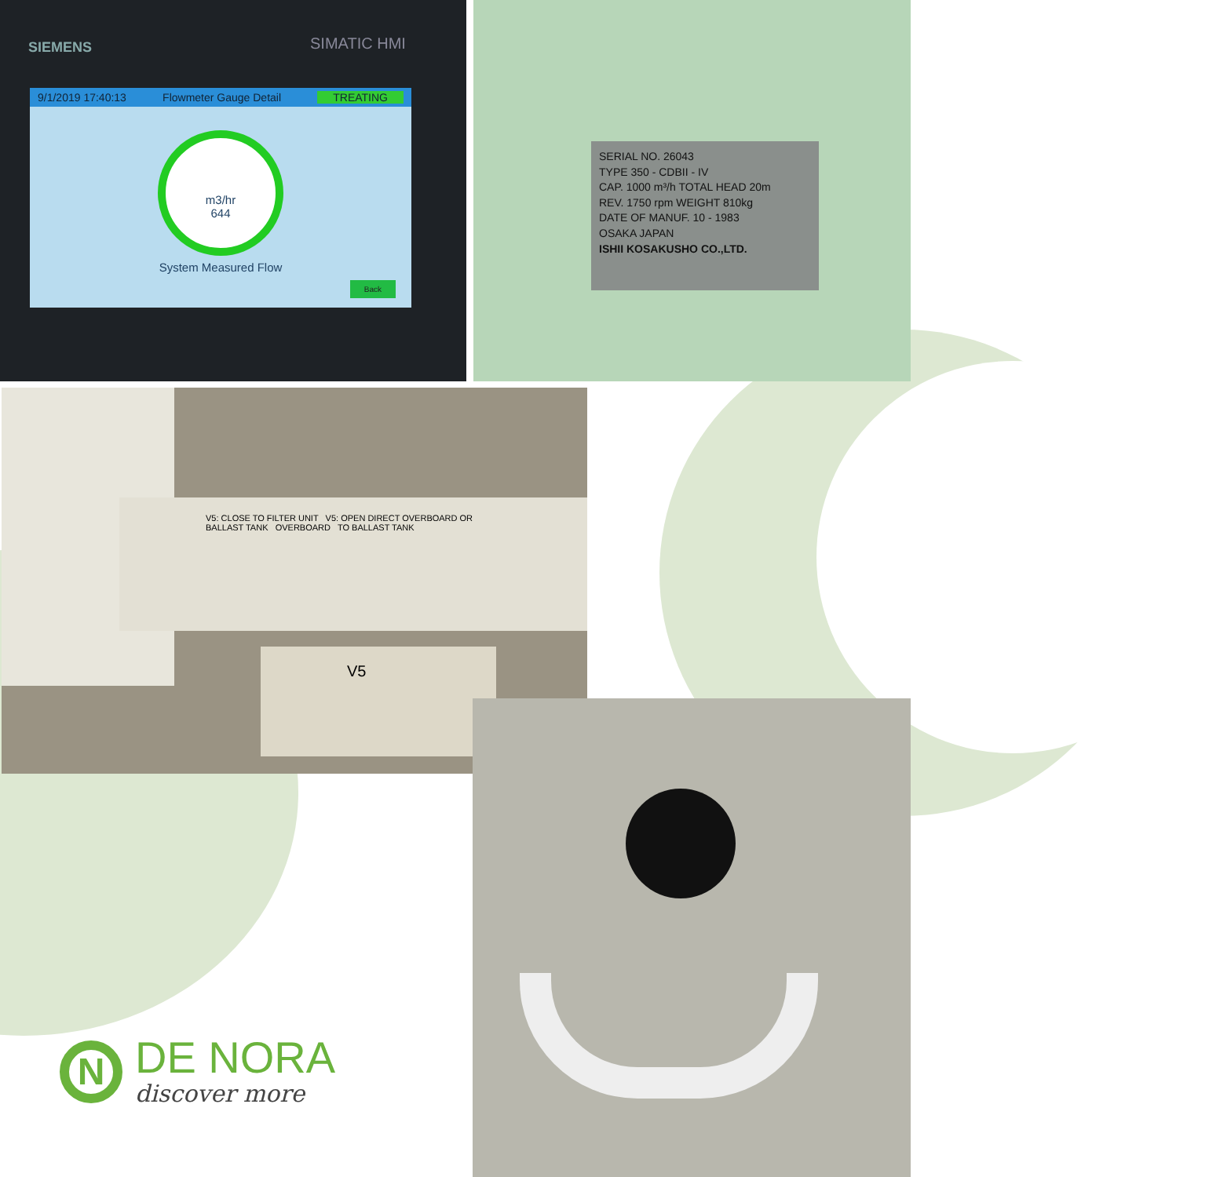SIEMENS SIMATIC HMI
9/1/2019 17:40:13 Flowmeter Gauge Detail TREATING
m3/hr
644
System Measured Flow
Back
SERIAL NO. 26043
TYPE 350 - CDBII - IV
CAP. 1000 m³/h TOTAL HEAD 20m
REV. 1750 rpm WEIGHT 810kg
DATE OF MANUF. 10 - 1983
OSAKA JAPAN
ISHII KOSAKUSHO CO.,LTD.
V5: CLOSE TO FILTER UNIT V5: OPEN DIRECT OVERBOARD OR BALLAST TANK OVERBOARD TO BALLAST TANK
V5
N
DE NORA
discover more